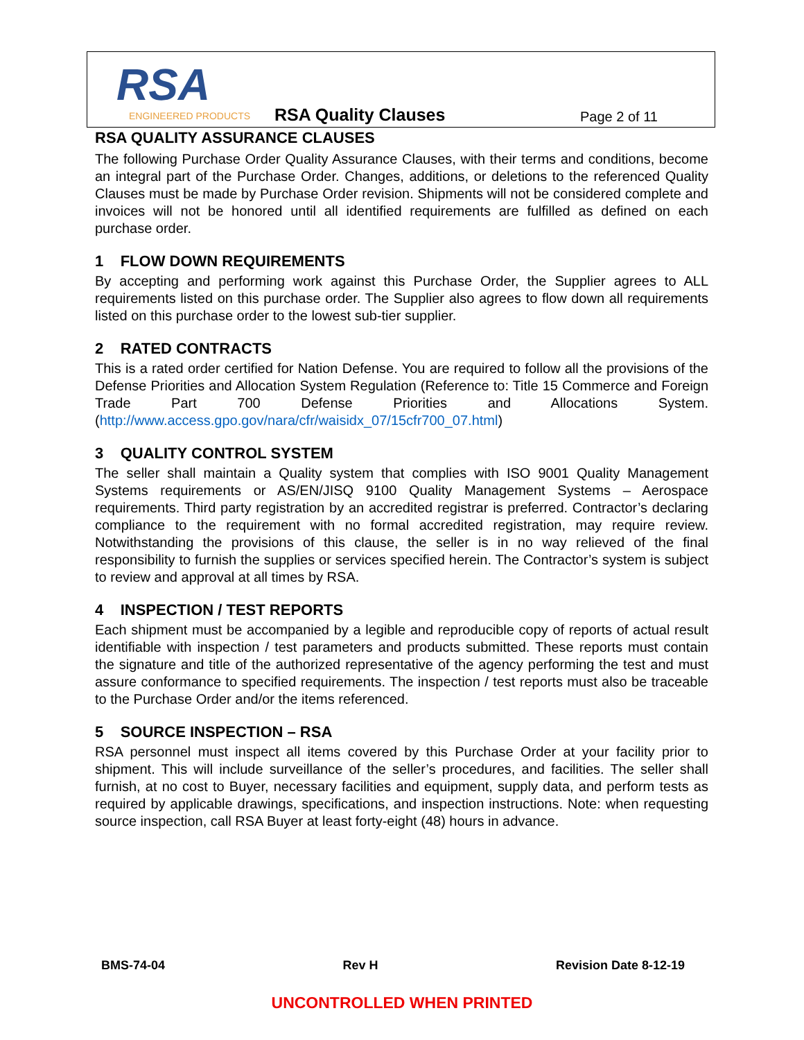RSA
ENGINEERED PRODUCTS
RSA Quality Clauses Page 2 of 11
RSA QUALITY ASSURANCE CLAUSES
The following Purchase Order Quality Assurance Clauses, with their terms and conditions, become an integral part of the Purchase Order. Changes, additions, or deletions to the referenced Quality Clauses must be made by Purchase Order revision. Shipments will not be considered complete and invoices will not be honored until all identified requirements are fulfilled as defined on each purchase order.
1 FLOW DOWN REQUIREMENTS
By accepting and performing work against this Purchase Order, the Supplier agrees to ALL requirements listed on this purchase order. The Supplier also agrees to flow down all requirements listed on this purchase order to the lowest sub-tier supplier.
2 RATED CONTRACTS
This is a rated order certified for Nation Defense. You are required to follow all the provisions of the Defense Priorities and Allocation System Regulation (Reference to: Title 15 Commerce and Foreign Trade Part 700 Defense Priorities and Allocations System. (http://www.access.gpo.gov/nara/cfr/waisidx_07/15cfr700_07.html)
3 QUALITY CONTROL SYSTEM
The seller shall maintain a Quality system that complies with ISO 9001 Quality Management Systems requirements or AS/EN/JISQ 9100 Quality Management Systems – Aerospace requirements. Third party registration by an accredited registrar is preferred. Contractor’s declaring compliance to the requirement with no formal accredited registration, may require review. Notwithstanding the provisions of this clause, the seller is in no way relieved of the final responsibility to furnish the supplies or services specified herein. The Contractor’s system is subject to review and approval at all times by RSA.
4 INSPECTION / TEST REPORTS
Each shipment must be accompanied by a legible and reproducible copy of reports of actual result identifiable with inspection / test parameters and products submitted. These reports must contain the signature and title of the authorized representative of the agency performing the test and must assure conformance to specified requirements. The inspection / test reports must also be traceable to the Purchase Order and/or the items referenced.
5 SOURCE INSPECTION – RSA
RSA personnel must inspect all items covered by this Purchase Order at your facility prior to shipment. This will include surveillance of the seller’s procedures, and facilities. The seller shall furnish, at no cost to Buyer, necessary facilities and equipment, supply data, and perform tests as required by applicable drawings, specifications, and inspection instructions. Note: when requesting source inspection, call RSA Buyer at least forty-eight (48) hours in advance.
BMS-74-04 Rev H Revision Date 8-12-19
UNCONTROLLED WHEN PRINTED